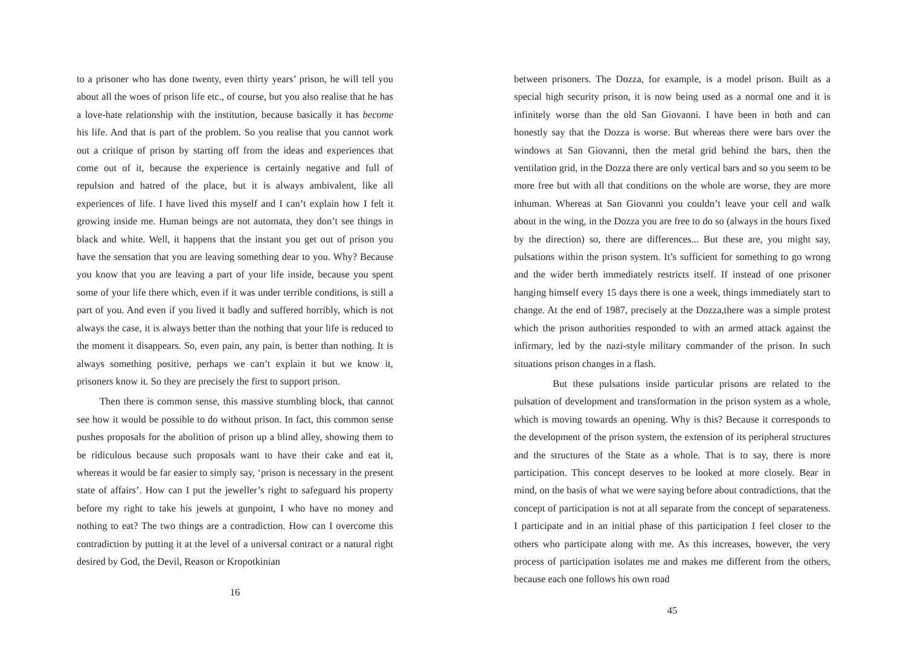to a prisoner who has done twenty, even thirty years’ prison, he will tell you about all the woes of prison life etc., of course, but you also realise that he has a love-hate relationship with the institution, because basically it has become his life. And that is part of the problem. So you realise that you cannot work out a critique of prison by starting off from the ideas and experiences that come out of it, because the experience is certainly negative and full of repulsion and hatred of the place, but it is always ambivalent, like all experiences of life. I have lived this myself and I can’t explain how I felt it growing inside me. Human beings are not automata, they don’t see things in black and white. Well, it happens that the instant you get out of prison you have the sensation that you are leaving something dear to you. Why? Because you know that you are leaving a part of your life inside, because you spent some of your life there which, even if it was under terrible conditions, is still a part of you. And even if you lived it badly and suffered horribly, which is not always the case, it is always better than the nothing that your life is reduced to the moment it disappears. So, even pain, any pain, is better than nothing. It is always something positive, perhaps we can’t explain it but we know it, prisoners know it. So they are precisely the first to support prison.
Then there is common sense, this massive stumbling block, that cannot see how it would be possible to do without prison. In fact, this common sense pushes proposals for the abolition of prison up a blind alley, showing them to be ridiculous because such proposals want to have their cake and eat it, whereas it would be far easier to simply say, ‘prison is necessary in the present state of affairs’. How can I put the jeweller’s right to safeguard his property before my right to take his jewels at gunpoint, I who have no money and nothing to eat? The two things are a contradiction. How can I overcome this contradiction by putting it at the level of a universal contract or a natural right desired by God, the Devil, Reason or Kropotkinian
16
between prisoners. The Dozza, for example, is a model prison. Built as a special high security prison, it is now being used as a normal one and it is infinitely worse than the old San Giovanni. I have been in both and can honestly say that the Dozza is worse. But whereas there were bars over the windows at San Giovanni, then the metal grid behind the bars, then the ventilation grid, in the Dozza there are only vertical bars and so you seem to be more free but with all that conditions on the whole are worse, they are more inhuman. Whereas at San Giovanni you couldn’t leave your cell and walk about in the wing, in the Dozza you are free to do so (always in the hours fixed by the direction) so, there are differences... But these are, you might say, pulsations within the prison system. It’s sufficient for something to go wrong and the wider berth immediately restricts itself. If instead of one prisoner hanging himself every 15 days there is one a week, things immediately start to change. At the end of 1987, precisely at the Dozza,there was a simple protest which the prison authorities responded to with an armed attack against the infirmary, led by the nazi-style military commander of the prison. In such situations prison changes in a flash.
But these pulsations inside particular prisons are related to the pulsation of development and transformation in the prison system as a whole, which is moving towards an opening. Why is this? Because it corresponds to the development of the prison system, the extension of its peripheral structures and the structures of the State as a whole. That is to say, there is more participation. This concept deserves to be looked at more closely. Bear in mind, on the basis of what we were saying before about contradictions, that the concept of participation is not at all separate from the concept of separateness. I participate and in an initial phase of this participation I feel closer to the others who participate along with me. As this increases, however, the very process of participation isolates me and makes me different from the others, because each one follows his own road
45